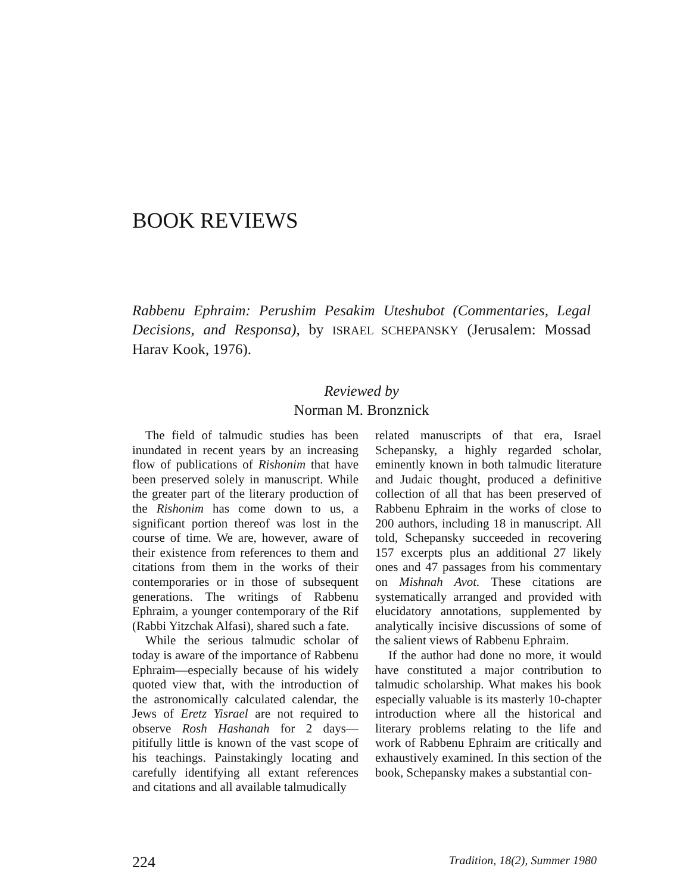BOOK REVIEWS
Rabbenu Ephraim: Perushim Pesakim Uteshubot (Commentaries, Legal Decisions, and Responsa), by ISRAEL SCHEPANSKY (Jerusalem: Mossad Harav Kook, 1976).
Reviewed by
Norman M. Bronznick
The field of talmudic studies has been inundated in recent years by an increasing flow of publications of Rishonim that have been preserved solely in manuscript. While the greater part of the literary production of the Rishonim has come down to us, a significant portion thereof was lost in the course of time. We are, however, aware of their existence from references to them and citations from them in the works of their contemporaries or in those of subsequent generations. The writings of Rabbenu Ephraim, a younger contemporary of the Rif (Rabbi Yitzchak Alfasi), shared such a fate.
While the serious talmudic scholar of today is aware of the importance of Rabbenu Ephraim—especially because of his widely quoted view that, with the introduction of the astronomically calculated calendar, the Jews of Eretz Yisrael are not required to observe Rosh Hashanah for 2 days—pitifully little is known of the vast scope of his teachings. Painstakingly locating and carefully identifying all extant references and citations and all available talmudically
related manuscripts of that era, Israel Schepansky, a highly regarded scholar, eminently known in both talmudic literature and Judaic thought, produced a definitive collection of all that has been preserved of Rabbenu Ephraim in the works of close to 200 authors, including 18 in manuscript. All told, Schepansky succeeded in recovering 157 excerpts plus an additional 27 likely ones and 47 passages from his commentary on Mishnah Avot. These citations are systematically arranged and provided with elucidatory annotations, supplemented by analytically incisive discussions of some of the salient views of Rabbenu Ephraim.
If the author had done no more, it would have constituted a major contribution to talmudic scholarship. What makes his book especially valuable is its masterly 10-chapter introduction where all the historical and literary problems relating to the life and work of Rabbenu Ephraim are critically and exhaustively examined. In this section of the book, Schepansky makes a substantial con-
224 Tradition, 18(2), Summer 1980